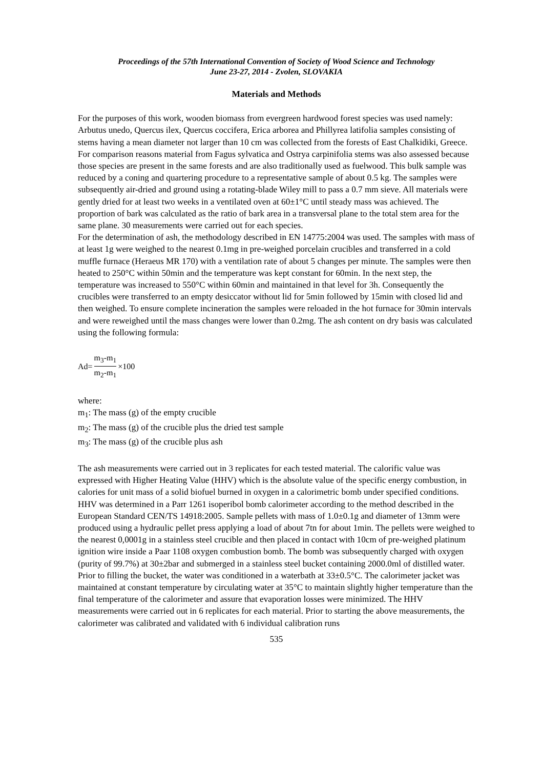Proceedings of the 57th International Convention of Society of Wood Science and Technology
June 23-27, 2014 - Zvolen, SLOVAKIA
Materials and Methods
For the purposes of this work, wooden biomass from evergreen hardwood forest species was used namely: Arbutus unedo, Quercus ilex, Quercus coccifera, Erica arborea and Phillyrea latifolia samples consisting of stems having a mean diameter not larger than 10 cm was collected from the forests of East Chalkidiki, Greece. For comparison reasons material from Fagus sylvatica and Ostrya carpinifolia stems was also assessed because those species are present in the same forests and are also traditionally used as fuelwood. This bulk sample was reduced by a coning and quartering procedure to a representative sample of about 0.5 kg. The samples were subsequently air-dried and ground using a rotating-blade Wiley mill to pass a 0.7 mm sieve. All materials were gently dried for at least two weeks in a ventilated oven at 60±1°C until steady mass was achieved. The proportion of bark was calculated as the ratio of bark area in a transversal plane to the total stem area for the same plane. 30 measurements were carried out for each species.
For the determination of ash, the methodology described in EN 14775:2004 was used. The samples with mass of at least 1g were weighed to the nearest 0.1mg in pre-weighed porcelain crucibles and transferred in a cold muffle furnace (Heraeus MR 170) with a ventilation rate of about 5 changes per minute. The samples were then heated to 250°C within 50min and the temperature was kept constant for 60min. In the next step, the temperature was increased to 550°C within 60min and maintained in that level for 3h. Consequently the crucibles were transferred to an empty desiccator without lid for 5min followed by 15min with closed lid and then weighed. To ensure complete incineration the samples were reloaded in the hot furnace for 30min intervals and were reweighed until the mass changes were lower than 0.2mg. The ash content on dry basis was calculated using the following formula:
Ad= m<sub>3</sub>-m<sub>1</sub> m<sub>2</sub>-m<sub>1</sub> ×100
where:
m<sub>1</sub>: The mass (g) of the empty crucible
m<sub>2</sub>: The mass (g) of the crucible plus the dried test sample
m<sub>3</sub>: The mass (g) of the crucible plus ash
The ash measurements were carried out in 3 replicates for each tested material. The calorific value was expressed with Higher Heating Value (HHV) which is the absolute value of the specific energy combustion, in calories for unit mass of a solid biofuel burned in oxygen in a calorimetric bomb under specified conditions. HHV was determined in a Parr 1261 isoperibol bomb calorimeter according to the method described in the European Standard CEN/TS 14918:2005. Sample pellets with mass of 1.0±0.1g and diameter of 13mm were produced using a hydraulic pellet press applying a load of about 7tn for about 1min. The pellets were weighed to the nearest 0,0001g in a stainless steel crucible and then placed in contact with 10cm of pre-weighed platinum ignition wire inside a Paar 1108 oxygen combustion bomb. The bomb was subsequently charged with oxygen (purity of 99.7%) at 30±2bar and submerged in a stainless steel bucket containing 2000.0ml of distilled water. Prior to filling the bucket, the water was conditioned in a waterbath at 33±0.5°C. The calorimeter jacket was maintained at constant temperature by circulating water at 35°C to maintain slightly higher temperature than the final temperature of the calorimeter and assure that evaporation losses were minimized. The HHV measurements were carried out in 6 replicates for each material. Prior to starting the above measurements, the calorimeter was calibrated and validated with 6 individual calibration runs
535